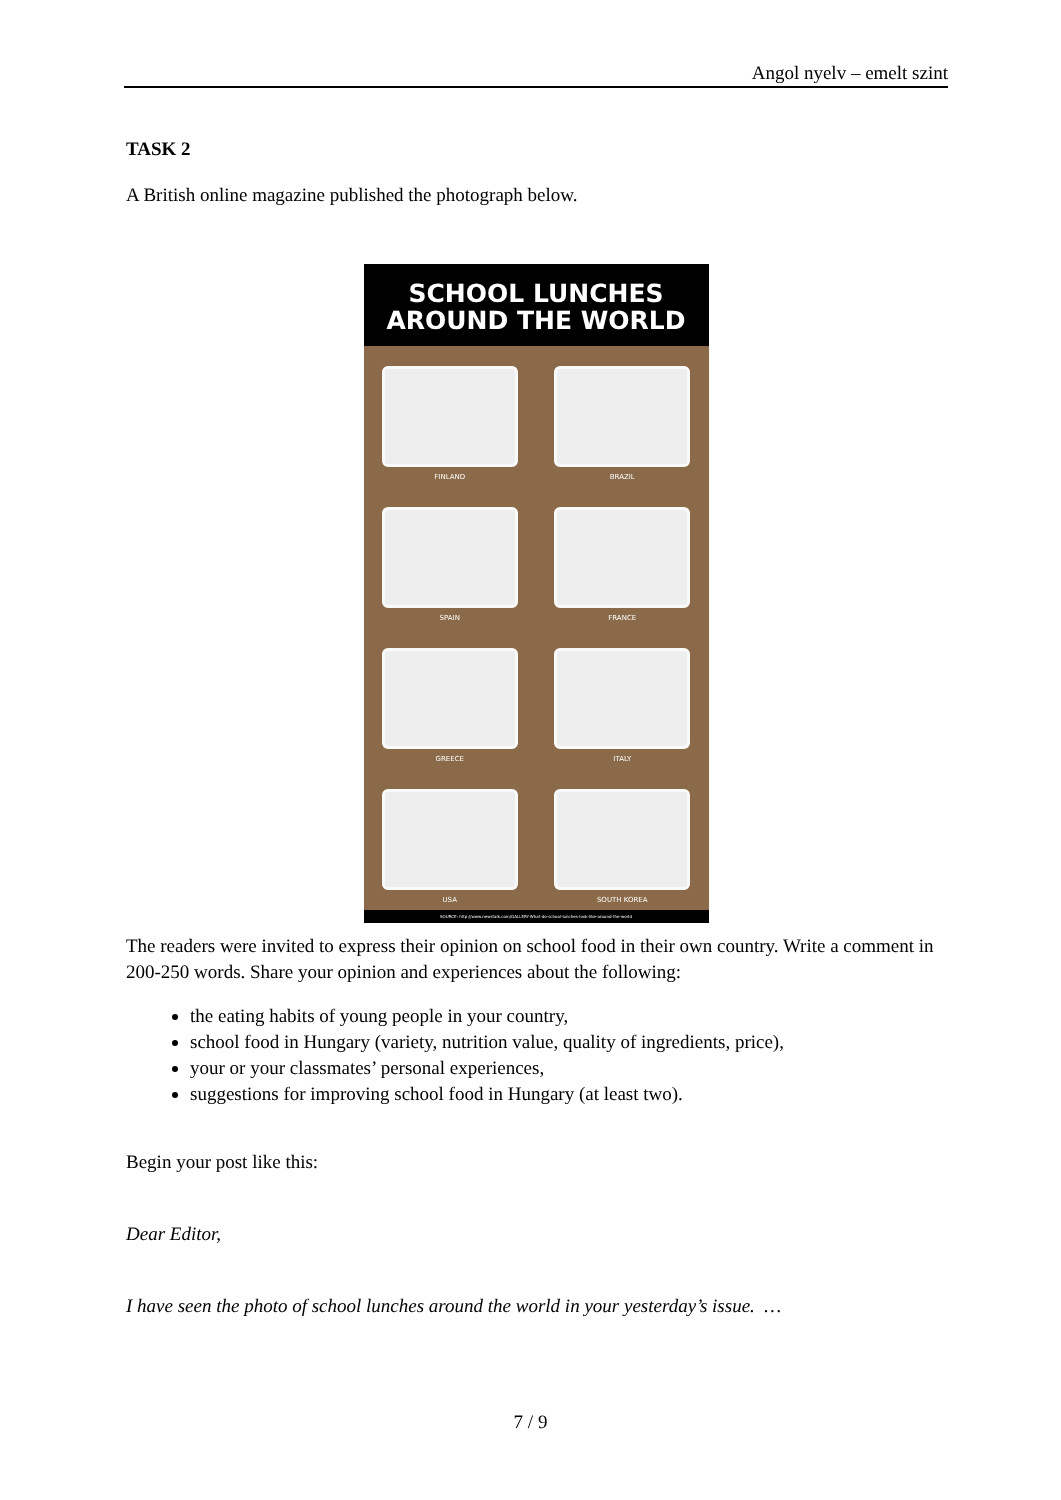Angol nyelv – emelt szint
TASK 2
A British online magazine published the photograph below.
SCHOOL LUNCHES
AROUND THE WORLD
FINLAND
BRAZIL
SPAIN
FRANCE
GREECE
ITALY
USA
SOUTH KOREA
SOURCE: http://www.newstalk.com/GALLERY-What-do-school-lunches-look-like-around-the-world
The readers were invited to express their opinion on school food in their own country. Write a comment in 200-250 words. Share your opinion and experiences about the following:
the eating habits of young people in your country,
school food in Hungary (variety, nutrition value, quality of ingredients, price),
your or your classmates’ personal experiences,
suggestions for improving school food in Hungary (at least two).
Begin your post like this:
Dear Editor,
I have seen the photo of school lunches around the world in your yesterday’s issue. …
7 / 9